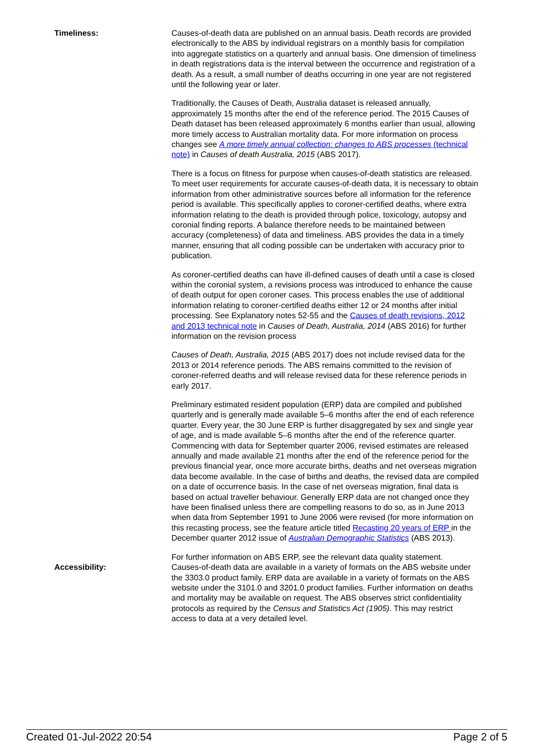Timeliness: Causes-of-death data are published on an annual basis. Death records are provided electronically to the ABS by individual registrars on a monthly basis for compilation into aggregate statistics on a quarterly and annual basis. One dimension of timeliness in death registrations data is the interval between the occurrence and registration of a death. As a result, a small number of deaths occurring in one year are not registered until the following year or later.
Traditionally, the Causes of Death, Australia dataset is released annually, approximately 15 months after the end of the reference period. The 2015 Causes of Death dataset has been released approximately 6 months earlier than usual, allowing more timely access to Australian mortality data. For more information on process changes see A more timely annual collection: changes to ABS processes (technical note) in Causes of death Australia, 2015 (ABS 2017).
There is a focus on fitness for purpose when causes-of-death statistics are released. To meet user requirements for accurate causes-of-death data, it is necessary to obtain information from other administrative sources before all information for the reference period is available. This specifically applies to coroner-certified deaths, where extra information relating to the death is provided through police, toxicology, autopsy and coronial finding reports. A balance therefore needs to be maintained between accuracy (completeness) of data and timeliness. ABS provides the data in a timely manner, ensuring that all coding possible can be undertaken with accuracy prior to publication.
As coroner-certified deaths can have ill-defined causes of death until a case is closed within the coronial system, a revisions process was introduced to enhance the cause of death output for open coroner cases. This process enables the use of additional information relating to coroner-certified deaths either 12 or 24 months after initial processing. See Explanatory notes 52-55 and the Causes of death revisions, 2012 and 2013 technical note in Causes of Death, Australia, 2014 (ABS 2016) for further information on the revision process
Causes of Death, Australia, 2015 (ABS 2017) does not include revised data for the 2013 or 2014 reference periods. The ABS remains committed to the revision of coroner-referred deaths and will release revised data for these reference periods in early 2017.
Preliminary estimated resident population (ERP) data are compiled and published quarterly and is generally made available 5–6 months after the end of each reference quarter. Every year, the 30 June ERP is further disaggregated by sex and single year of age, and is made available 5–6 months after the end of the reference quarter. Commencing with data for September quarter 2006, revised estimates are released annually and made available 21 months after the end of the reference period for the previous financial year, once more accurate births, deaths and net overseas migration data become available. In the case of births and deaths, the revised data are compiled on a date of occurrence basis. In the case of net overseas migration, final data is based on actual traveller behaviour. Generally ERP data are not changed once they have been finalised unless there are compelling reasons to do so, as in June 2013 when data from September 1991 to June 2006 were revised (for more information on this recasting process, see the feature article titled Recasting 20 years of ERP in the December quarter 2012 issue of Australian Demographic Statistics (ABS 2013).
For further information on ABS ERP, see the relevant data quality statement.
Accessibility: Causes-of-death data are available in a variety of formats on the ABS website under the 3303.0 product family. ERP data are available in a variety of formats on the ABS website under the 3101.0 and 3201.0 product families. Further information on deaths and mortality may be available on request. The ABS observes strict confidentiality protocols as required by the Census and Statistics Act (1905). This may restrict access to data at a very detailed level.
Created 01-Jul-2022 20:54 Page 2 of 5